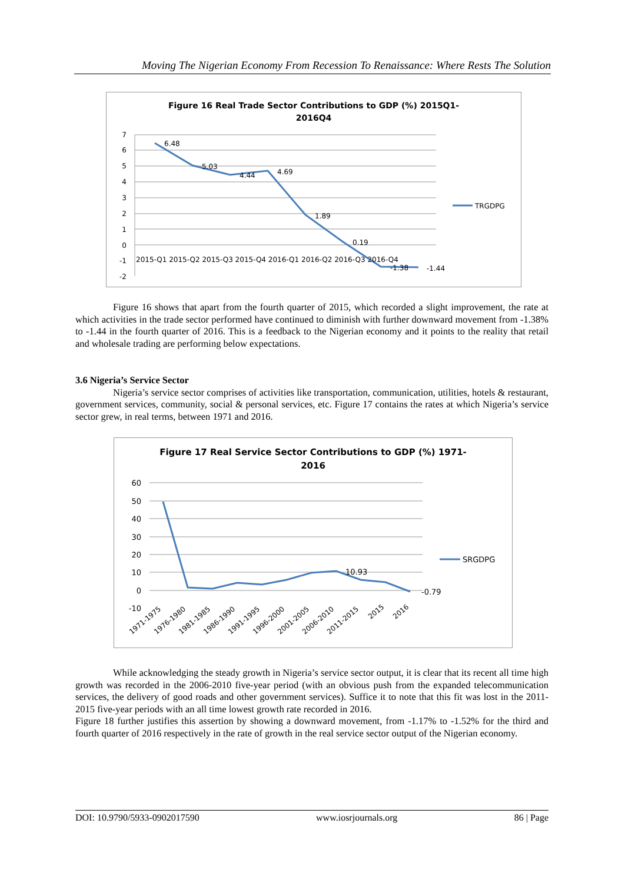Moving The Nigerian Economy From Recession To Renaissance: Where Rests The Solution
Figure 16 Real Trade Sector Contributions to GDP (%) 2015Q1-
2016Q4
7
6
5
4
3
2
1
0
-1
-2
6.48
5.03
4.44
4.69
1.89
0.19
-1.38
-1.44
2015-Q1 2015-Q2 2015-Q3 2015-Q4 2016-Q1 2016-Q2 2016-Q3 2016-Q4
TRGDPG
Figure 16 shows that apart from the fourth quarter of 2015, which recorded a slight improvement, the rate at which activities in the trade sector performed have continued to diminish with further downward movement from -1.38% to -1.44 in the fourth quarter of 2016. This is a feedback to the Nigerian economy and it points to the reality that retail and wholesale trading are performing below expectations.
3.6 Nigeria’s Service Sector
Nigeria’s service sector comprises of activities like transportation, communication, utilities, hotels & restaurant, government services, community, social & personal services, etc. Figure 17 contains the rates at which Nigeria’s service sector grew, in real terms, between 1971 and 2016.
Figure 17 Real Service Sector Contributions to GDP (%) 1971-
2016
60
50
40
30
20
10
0
-10
10.93
-0.79
1971-1975
1976-1980
1981-1985
1986-1990
1991-1995
1996-2000
2001-2005
2006-2010
2011-2015
2015
2016
SRGDPG
While acknowledging the steady growth in Nigeria’s service sector output, it is clear that its recent all time high growth was recorded in the 2006-2010 five-year period (with an obvious push from the expanded telecommunication services, the delivery of good roads and other government services). Suffice it to note that this fit was lost in the 2011-2015 five-year periods with an all time lowest growth rate recorded in 2016.
Figure 18 further justifies this assertion by showing a downward movement, from -1.17% to -1.52% for the third and fourth quarter of 2016 respectively in the rate of growth in the real service sector output of the Nigerian economy.
DOI: 10.9790/5933-0902017590 www.iosrjournals.org 86 | Page